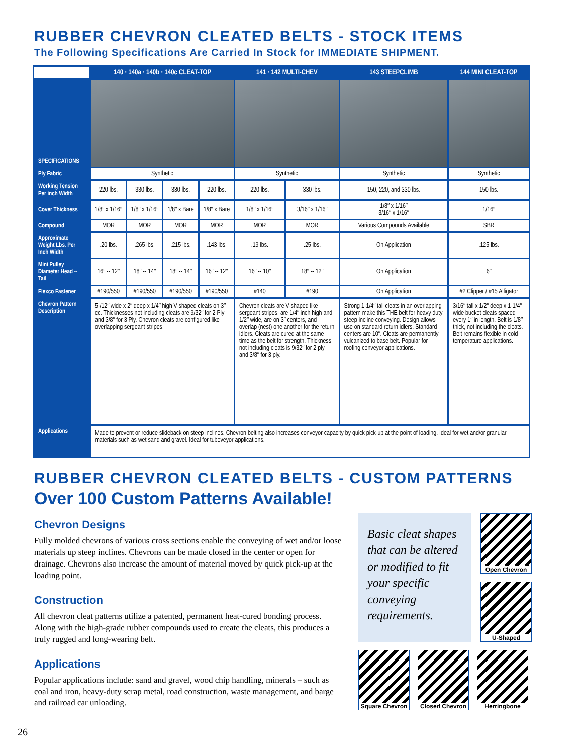RUBBER CHEVRON CLEATED BELTS - STOCK ITEMS
The Following Specifications Are Carried In Stock for IMMEDIATE SHIPMENT.
| | 140 · 140a · 140b · 140c CLEAT-TOP | | | | 141 · 142 MULTI-CHEV | | 143 STEEPCLIMB | 144 MINI CLEAT-TOP |
| SPECIFICATIONS | | | | | | | | |
| Ply Fabric | Synthetic | | | | Synthetic | | Synthetic | Synthetic |
| Working Tension Per inch Width | 220 lbs. | 330 lbs. | 330 lbs. | 220 lbs. | 220 lbs. | 330 lbs. | 150, 220, and 330 lbs. | 150 lbs. |
| Cover Thickness | 1/8″ x 1/16″ | 1/8″ x 1/16″ | 1/8″ x Bare | 1/8″ x Bare | 1/8″ x 1/16″ | 3/16″ x 1/16″ | 1/8″ x 1/16″ 3/16″ x 1/16″ | 1/16″ |
| Compound | MOR | MOR | MOR | MOR | MOR | MOR | Various Compounds Available | SBR |
| Approximate Weight Lbs. Per Inch Width | .20 lbs. | .265 lbs. | .215 lbs. | .143 lbs. | .19 lbs. | .25 lbs. | On Application | .125 lbs. |
| Mini Pulley Diameter Head -- Tail | 16″ -- 12″ | 18″ -- 14″ | 18″ -- 14″ | 16″ -- 12″ | 16″ -- 10″ | 18″ -- 12″ | On Application | 6″ |
| Flexco Fastener | #190/550 | #190/550 | #190/550 | #190/550 | #140 | #190 | On Application | #2 Clipper / #15 Alligator |
| Chevron Pattern Description | 5-/12″ wide x 2″ deep x 1/4″ high V-shaped cleats on 3″ cc. Thicknesses not including cleats are 9/32″ for 2 Ply and 3/8″ for 3 Ply. Chevron cleats are configured like overlapping sergeant stripes. | | | | Chevron cleats are V-shaped like sergeant stripes, are 1/4″ inch high and 1/2″ wide, are on 3″ centers, and overlap (nest) one another for the return idlers. Cleats are cured at the same time as the belt for strength. Thickness not including cleats is 9/32″ for 2 ply and 3/8″ for 3 ply. | | Strong 1-1/4″ tall cleats in an overlapping pattern make this THE belt for heavy duty steep incline conveying. Design allows use on standard return idlers. Standard centers are 10″. Cleats are permanently vulcanized to base belt. Popular for roofing conveyor applications. | 3/16″ tall x 1/2″ deep x 1-1/4″ wide bucket cleats spaced every 1″ in length. Belt is 1/8″ thick, not including the cleats. Belt remains flexible in cold temperature applications. |
| Applications | Made to prevent or reduce slideback on steep inclines. Chevron belting also increases conveyor capacity by quick pick-up at the point of loading. Ideal for wet and/or granular materials such as wet sand and gravel. Ideal for tubeveyor applications. | | | | | | | |
RUBBER CHEVRON CLEATED BELTS - CUSTOM PATTERNS
Over 100 Custom Patterns Available!
Chevron Designs
Fully molded chevrons of various cross sections enable the conveying of wet and/or loose materials up steep inclines. Chevrons can be made closed in the center or open for drainage. Chevrons also increase the amount of material moved by quick pick-up at the loading point.
Construction
All chevron cleat patterns utilize a patented, permanent heat-cured bonding process. Along with the high-grade rubber compounds used to create the cleats, this produces a truly rugged and long-wearing belt.
Applications
Popular applications include: sand and gravel, wood chip handling, minerals – such as coal and iron, heavy-duty scrap metal, road construction, waste management, and barge and railroad car unloading.
Basic cleat shapes that can be altered or modified to fit your specific conveying requirements.
Open Chevron
U-Shaped
Square Chevron
Closed Chevron
Herringbone
26